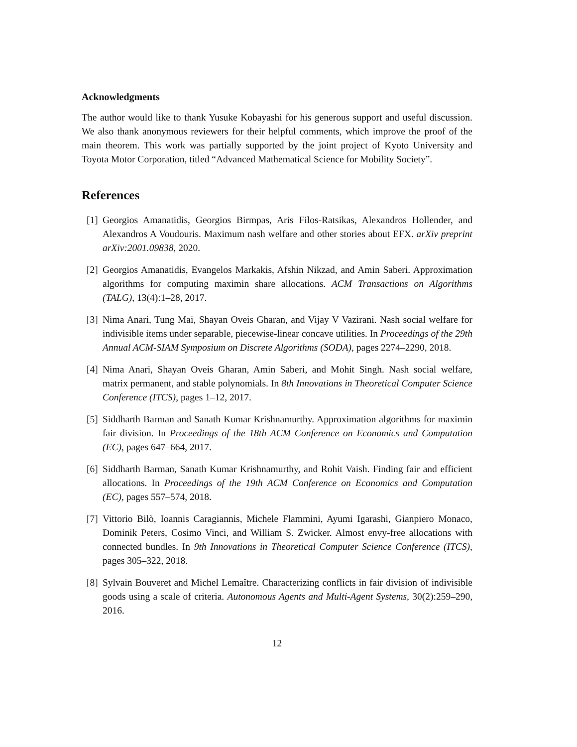Acknowledgments
The author would like to thank Yusuke Kobayashi for his generous support and useful discussion. We also thank anonymous reviewers for their helpful comments, which improve the proof of the main theorem. This work was partially supported by the joint project of Kyoto University and Toyota Motor Corporation, titled “Advanced Mathematical Science for Mobility Society”.
References
[1] Georgios Amanatidis, Georgios Birmpas, Aris Filos-Ratsikas, Alexandros Hollender, and Alexandros A Voudouris. Maximum nash welfare and other stories about EFX. arXiv preprint arXiv:2001.09838, 2020.
[2] Georgios Amanatidis, Evangelos Markakis, Afshin Nikzad, and Amin Saberi. Approximation algorithms for computing maximin share allocations. ACM Transactions on Algorithms (TALG), 13(4):1–28, 2017.
[3] Nima Anari, Tung Mai, Shayan Oveis Gharan, and Vijay V Vazirani. Nash social welfare for indivisible items under separable, piecewise-linear concave utilities. In Proceedings of the 29th Annual ACM-SIAM Symposium on Discrete Algorithms (SODA), pages 2274–2290, 2018.
[4] Nima Anari, Shayan Oveis Gharan, Amin Saberi, and Mohit Singh. Nash social welfare, matrix permanent, and stable polynomials. In 8th Innovations in Theoretical Computer Science Conference (ITCS), pages 1–12, 2017.
[5] Siddharth Barman and Sanath Kumar Krishnamurthy. Approximation algorithms for maximin fair division. In Proceedings of the 18th ACM Conference on Economics and Computation (EC), pages 647–664, 2017.
[6] Siddharth Barman, Sanath Kumar Krishnamurthy, and Rohit Vaish. Finding fair and efficient allocations. In Proceedings of the 19th ACM Conference on Economics and Computation (EC), pages 557–574, 2018.
[7] Vittorio Bilò, Ioannis Caragiannis, Michele Flammini, Ayumi Igarashi, Gianpiero Monaco, Dominik Peters, Cosimo Vinci, and William S. Zwicker. Almost envy-free allocations with connected bundles. In 9th Innovations in Theoretical Computer Science Conference (ITCS), pages 305–322, 2018.
[8] Sylvain Bouveret and Michel Lemaître. Characterizing conflicts in fair division of indivisible goods using a scale of criteria. Autonomous Agents and Multi-Agent Systems, 30(2):259–290, 2016.
12